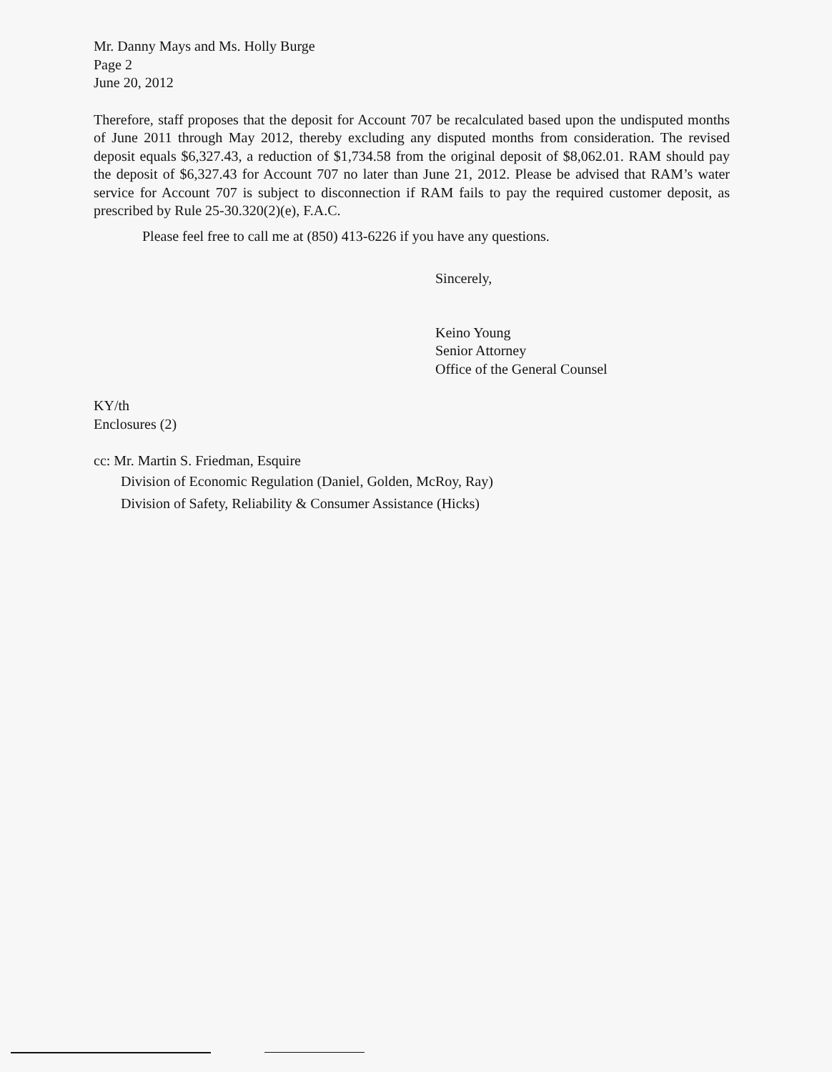Mr. Danny Mays and Ms. Holly Burge
Page 2
June 20, 2012
Therefore, staff proposes that the deposit for Account 707 be recalculated based upon the undisputed months of June 2011 through May 2012, thereby excluding any disputed months from consideration. The revised deposit equals $6,327.43, a reduction of $1,734.58 from the original deposit of $8,062.01. RAM should pay the deposit of $6,327.43 for Account 707 no later than June 21, 2012. Please be advised that RAM’s water service for Account 707 is subject to disconnection if RAM fails to pay the required customer deposit, as prescribed by Rule 25-30.320(2)(e), F.A.C.
Please feel free to call me at (850) 413-6226 if you have any questions.
Sincerely,
Keino Young
Senior Attorney
Office of the General Counsel
KY/th
Enclosures (2)
cc: Mr. Martin S. Friedman, Esquire
Division of Economic Regulation (Daniel, Golden, McRoy, Ray)
Division of Safety, Reliability & Consumer Assistance (Hicks)